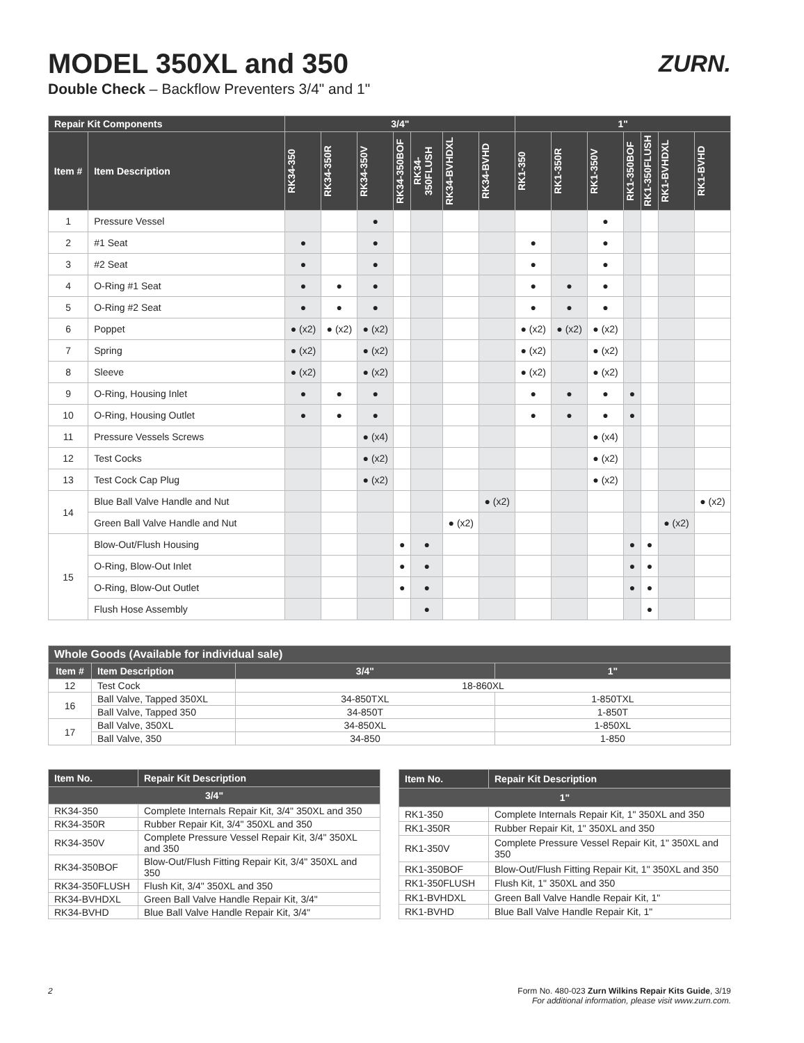ZURN.
MODEL 350XL and 350
Double Check – Backflow Preventers 3/4" and 1"
| Repair Kit Components | | 3/4" | | | | | | | 1" | | | | | | |
| --- | --- | --- | --- | --- | --- | --- | --- | --- | --- | --- | --- | --- | --- | --- | --- |
| Item # | Item Description | RK34-350 | RK34-350R | RK34-350V | RK34-350BOF | RK34-350FLUSH | RK34-BVHDXL | RK34-BVHD | RK1-350 | RK1-350R | RK1-350V | RK1-350BOF | RK1-350FLUSH | RK1-BVHDXL | RK1-BVHD |
| 1 | Pressure Vessel | | | ● | | | | | | | ● | | | | |
| 2 | #1 Seat | ● | | ● | | | | | ● | | ● | | | | |
| 3 | #2 Seat | ● | | ● | | | | | ● | | ● | | | | |
| 4 | O-Ring #1 Seat | ● | ● | ● | | | | | ● | ● | ● | | | | |
| 5 | O-Ring #2 Seat | ● | ● | ● | | | | | ● | ● | ● | | | | |
| 6 | Poppet | ● (x2) | ● (x2) | ● (x2) | | | | | ● (x2) | ● (x2) | ● (x2) | | | | |
| 7 | Spring | ● (x2) | | ● (x2) | | | | | ● (x2) | | ● (x2) | | | | |
| 8 | Sleeve | ● (x2) | | ● (x2) | | | | | ● (x2) | | ● (x2) | | | | |
| 9 | O-Ring, Housing Inlet | ● | ● | ● | | | | | ● | ● | ● | ● | | | |
| 10 | O-Ring, Housing Outlet | ● | ● | ● | | | | | ● | ● | ● | ● | | | |
| 11 | Pressure Vessels Screws | | | ● (x4) | | | | | | | ● (x4) | | | | |
| 12 | Test Cocks | | | ● (x2) | | | | | | | ● (x2) | | | | |
| 13 | Test Cock Cap Plug | | | ● (x2) | | | | | | | ● (x2) | | | | |
| 14 | Blue Ball Valve Handle and Nut | | | | | | | ● (x2) | | | | | | | ● (x2) |
| | Green Ball Valve Handle and Nut | | | | | | ● (x2) | | | | | | | ● (x2) | |
| 15 | Blow-Out/Flush Housing | | | | ● | ● | | | | | | ● | ● | | |
| | O-Ring, Blow-Out Inlet | | | | ● | ● | | | | | | ● | ● | | |
| | O-Ring, Blow-Out Outlet | | | | ● | ● | | | | | | ● | ● | | |
| | Flush Hose Assembly | | | | | ● | | | | | | | ● | | |
| Whole Goods (Available for individual sale) | | | |
| --- | --- | --- | --- |
| Item # | Item Description | 3/4" | 1" |
| 12 | Test Cock | 18-860XL | |
| 16 | Ball Valve, Tapped 350XL | 34-850TXL | 1-850TXL |
| | Ball Valve, Tapped 350 | 34-850T | 1-850T |
| 17 | Ball Valve, 350XL | 34-850XL | 1-850XL |
| | Ball Valve, 350 | 34-850 | 1-850 |
| Item No. | Repair Kit Description |
| --- | --- |
| 3/4" | |
| RK34-350 | Complete Internals Repair Kit, 3/4" 350XL and 350 |
| RK34-350R | Rubber Repair Kit, 3/4" 350XL and 350 |
| RK34-350V | Complete Pressure Vessel Repair Kit, 3/4" 350XL and 350 |
| RK34-350BOF | Blow-Out/Flush Fitting Repair Kit, 3/4" 350XL and 350 |
| RK34-350FLUSH | Flush Kit, 3/4" 350XL and 350 |
| RK34-BVHDXL | Green Ball Valve Handle Repair Kit, 3/4" |
| RK34-BVHD | Blue Ball Valve Handle Repair Kit, 3/4" |
| Item No. | Repair Kit Description |
| --- | --- |
| 1" | |
| RK1-350 | Complete Internals Repair Kit, 1" 350XL and 350 |
| RK1-350R | Rubber Repair Kit, 1" 350XL and 350 |
| RK1-350V | Complete Pressure Vessel Repair Kit, 1" 350XL and 350 |
| RK1-350BOF | Blow-Out/Flush Fitting Repair Kit, 1" 350XL and 350 |
| RK1-350FLUSH | Flush Kit, 1" 350XL and 350 |
| RK1-BVHDXL | Green Ball Valve Handle Repair Kit, 1" |
| RK1-BVHD | Blue Ball Valve Handle Repair Kit, 1" |
2 Form No. 480-023 Zurn Wilkins Repair Kits Guide, 3/19
For additional information, please visit www.zurn.com.